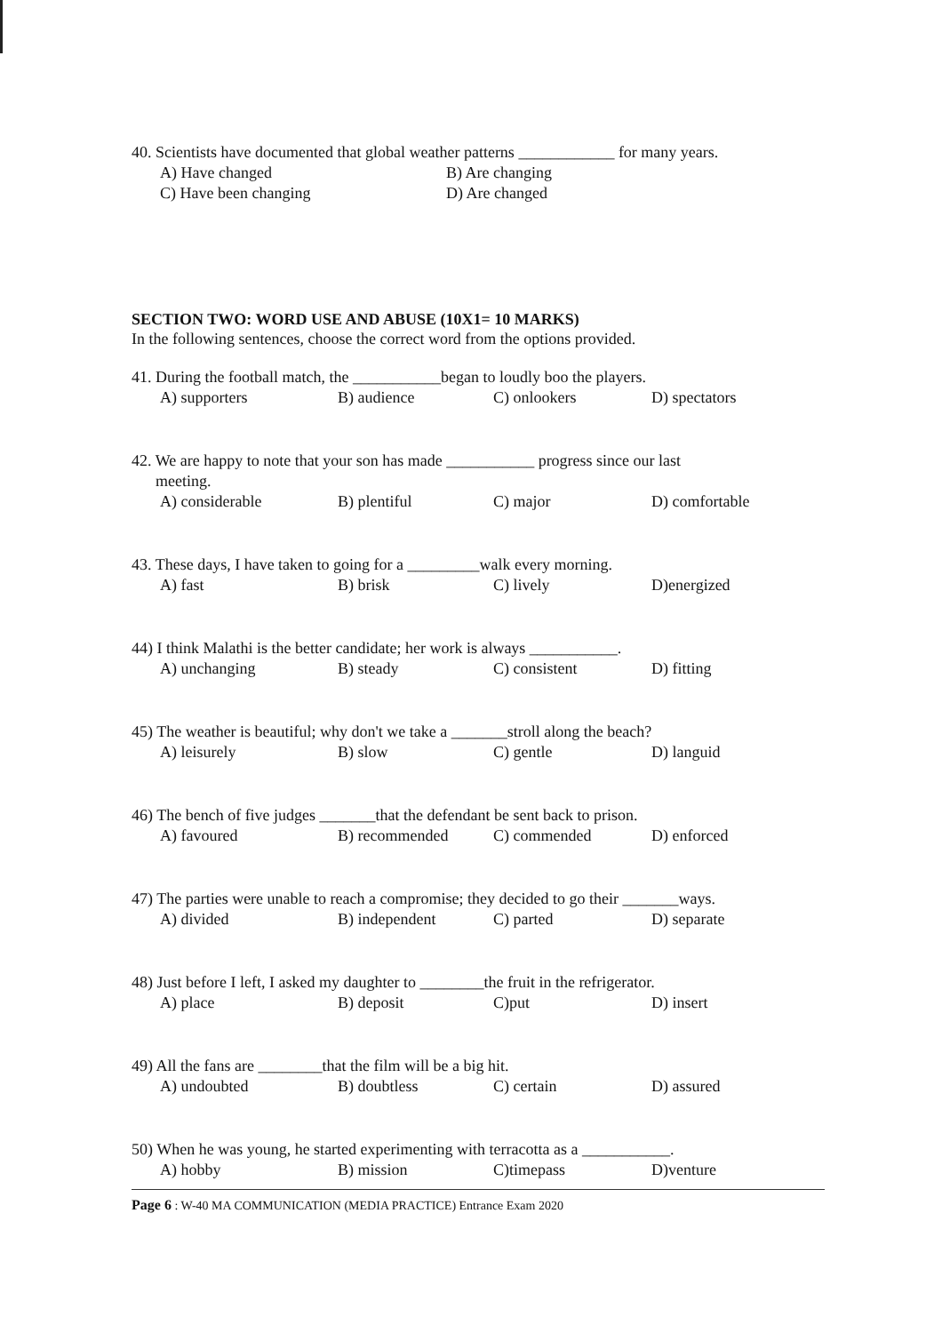40. Scientists have documented that global weather patterns ____________ for many years.
A) Have changed B) Are changing C) Have been changing D) Are changed
SECTION TWO: WORD USE AND ABUSE (10X1= 10 MARKS)
In the following sentences, choose the correct word from the options provided.
41. During the football match, the ___________began to loudly boo the players.
A) supporters B) audience C) onlookers D) spectators
42. We are happy to note that your son has made ___________ progress since our last
meeting.
A) considerable B) plentiful C) major D) comfortable
43. These days, I have taken to going for a _________walk every morning.
A) fast B) brisk C) lively D)energized
44) I think Malathi is the better candidate; her work is always ___________.
A) unchanging B) steady C) consistent D) fitting
45) The weather is beautiful; why don't we take a _______stroll along the beach?
A) leisurely B) slow C) gentle D) languid
46) The bench of five judges _______that the defendant be sent back to prison.
A) favoured B) recommended C) commended D) enforced
47) The parties were unable to reach a compromise; they decided to go their _______ways.
A) divided B) independent C) parted D) separate
48) Just before I left, I asked my daughter to ________the fruit in the refrigerator.
A) place B) deposit C)put D) insert
49) All the fans are ________that the film will be a big hit.
A) undoubted B) doubtless C) certain D) assured
50) When he was young, he started experimenting with terracotta as a ___________.
A) hobby B) mission C)timepass D)venture
Page 6 : W-40 MA COMMUNICATION (MEDIA PRACTICE) Entrance Exam 2020